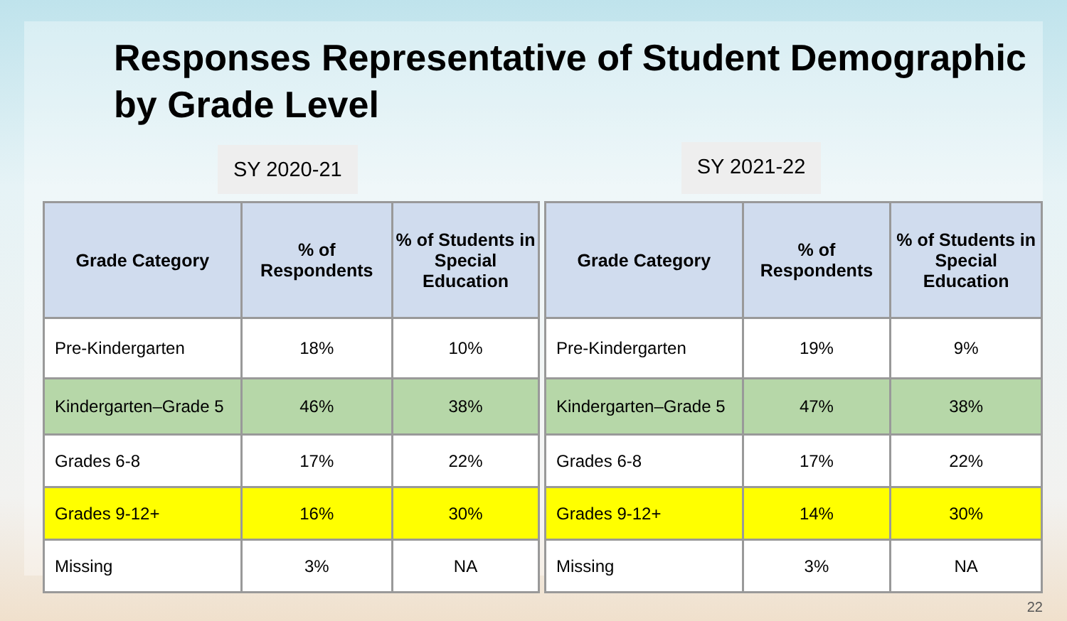Responses Representative of Student Demographic by Grade Level
SY 2020-21
SY 2021-22
| Grade Category | % of Respondents | % of Students in Special Education |
| --- | --- | --- |
| Pre-Kindergarten | 18% | 10% |
| Kindergarten–Grade 5 | 46% | 38% |
| Grades 6-8 | 17% | 22% |
| Grades 9-12+ | 16% | 30% |
| Missing | 3% | NA |
| Grade Category | % of Respondents | % of Students in Special Education |
| --- | --- | --- |
| Pre-Kindergarten | 19% | 9% |
| Kindergarten–Grade 5 | 47% | 38% |
| Grades 6-8 | 17% | 22% |
| Grades 9-12+ | 14% | 30% |
| Missing | 3% | NA |
22